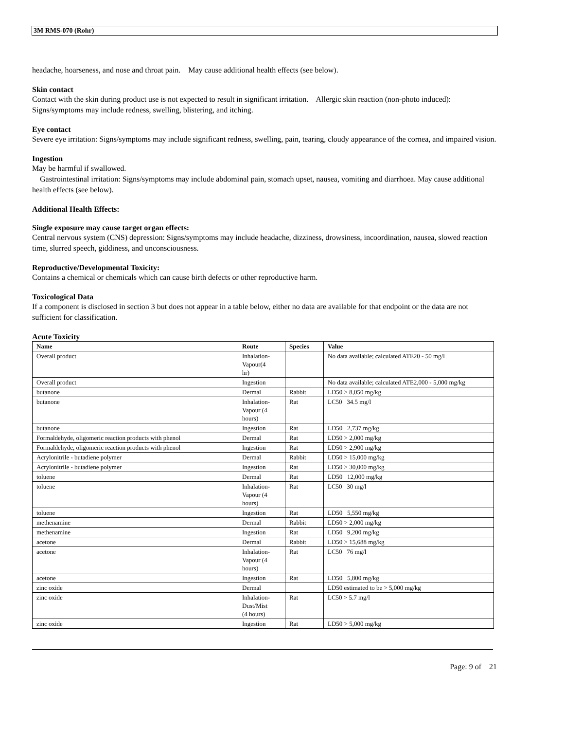3M RMS-070 (Rohr)
headache, hoarseness, and nose and throat pain. May cause additional health effects (see below).
Skin contact
Contact with the skin during product use is not expected to result in significant irritation. Allergic skin reaction (non-photo induced): Signs/symptoms may include redness, swelling, blistering, and itching.
Eye contact
Severe eye irritation: Signs/symptoms may include significant redness, swelling, pain, tearing, cloudy appearance of the cornea, and impaired vision.
Ingestion
May be harmful if swallowed.
Gastrointestinal irritation: Signs/symptoms may include abdominal pain, stomach upset, nausea, vomiting and diarrhoea. May cause additional health effects (see below).
Additional Health Effects:
Single exposure may cause target organ effects:
Central nervous system (CNS) depression: Signs/symptoms may include headache, dizziness, drowsiness, incoordination, nausea, slowed reaction time, slurred speech, giddiness, and unconsciousness.
Reproductive/Developmental Toxicity:
Contains a chemical or chemicals which can cause birth defects or other reproductive harm.
Toxicological Data
If a component is disclosed in section 3 but does not appear in a table below, either no data are available for that endpoint or the data are not sufficient for classification.
Acute Toxicity
| Name | Route | Species | Value |
| --- | --- | --- | --- |
| Overall product | Inhalation- Vapour(4 hr) | | No data available; calculated ATE20 - 50 mg/l |
| Overall product | Ingestion | | No data available; calculated ATE2,000 - 5,000 mg/kg |
| butanone | Dermal | Rabbit | LD50 > 8,050 mg/kg |
| butanone | Inhalation- Vapour (4 hours) | Rat | LC50 34.5 mg/l |
| butanone | Ingestion | Rat | LD50 2,737 mg/kg |
| Formaldehyde, oligomeric reaction products with phenol | Dermal | Rat | LD50 > 2,000 mg/kg |
| Formaldehyde, oligomeric reaction products with phenol | Ingestion | Rat | LD50 > 2,900 mg/kg |
| Acrylonitrile - butadiene polymer | Dermal | Rabbit | LD50 > 15,000 mg/kg |
| Acrylonitrile - butadiene polymer | Ingestion | Rat | LD50 > 30,000 mg/kg |
| toluene | Dermal | Rat | LD50 12,000 mg/kg |
| toluene | Inhalation- Vapour (4 hours) | Rat | LC50 30 mg/l |
| toluene | Ingestion | Rat | LD50 5,550 mg/kg |
| methenamine | Dermal | Rabbit | LD50 > 2,000 mg/kg |
| methenamine | Ingestion | Rat | LD50 9,200 mg/kg |
| acetone | Dermal | Rabbit | LD50 > 15,688 mg/kg |
| acetone | Inhalation- Vapour (4 hours) | Rat | LC50 76 mg/l |
| acetone | Ingestion | Rat | LD50 5,800 mg/kg |
| zinc oxide | Dermal | | LD50 estimated to be > 5,000 mg/kg |
| zinc oxide | Inhalation- Dust/Mist (4 hours) | Rat | LC50 > 5.7 mg/l |
| zinc oxide | Ingestion | Rat | LD50 > 5,000 mg/kg |
Page: 9 of 21